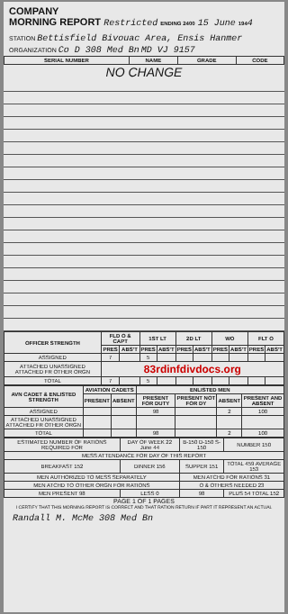COMPANY
MORNING REPORT Restricted ENDING 2400 15 June 1944
STATION Bettisfield Bivouac Area, Ensis Hanmer
ORGANIZATION Co D 308 Med Bn MD VJ 9157
| SERIAL NUMBER | NAME | GRADE | CODE |
| --- | --- | --- | --- |
NO CHANGE
| OFFICER STRENGTH | FLD O & CAPT | | 1ST LT | | 2D LT | | WO | | FLT O | |
| --- | --- | --- | --- | --- | --- | --- | --- | --- | --- | --- |
| | PRES | ABS'T | PRES | ABS'T | PRES | ABS'T | PRES | ABS'T | PRES | ABS'T |
| ASSIGNED | 7 | | 5 | | | | | | | |
| ATTACHED UNASSIGNED ATTACHED FR OTHER ORGN | 83rdinfdivdocs.org | | | | | | | | | |
| TOTAL | 7 | | 5 | | | | | | | |
| AVN CADET & ENLISTED STRENGTH | AVIATION CADETS | | ENLISTED MEN | | | |
| --- | --- | --- | --- | --- | --- | --- |
| | PRESENT | ABSENT | PRESENT FOR DUTY | PRESENT NOT FOR DY | ABSENT | PRESENT AND ABSENT |
| ASSIGNED | | | 98 | | 2 | 100 |
| ATTACHED UNASSIGNED ATTACHED FR OTHER ORGN | | | | | | |
| TOTAL | | | 98 | | 2 | 100 |
| ESTIMATED NUMBER OF RATIONS REQUIRED FOR | DAY OF WEEK 22 June 44 | B-150 D-150 S-150 | NUMBER 150 |
| MESS ATTENDANCE FOR DAY OF THIS REPORT | | | |
| BREAKFAST 152 | DINNER 156 | SUPPER 151 | TOTAL 459 AVERAGE 153 |
| MEN AUTHORIZED TO MESS SEPARATELY | | MEN ATCHD FOR RATIONS 31 | |
| MEN ATCHD TO OTHER ORGN FOR RATIONS | | O & OTHERS NEEDED 23 | |
| MEN PRESENT 98 | LESS 0 | 98 | PLUS 54 TOTAL 152 |
PAGE 1 OF 1 PAGES
I CERTIFY THAT THIS MORNING REPORT IS CORRECT AND THAT RATION RETURN IF PART IT REPRESENT AN ACTUAL
Randall M. McMe 308 Med Bn